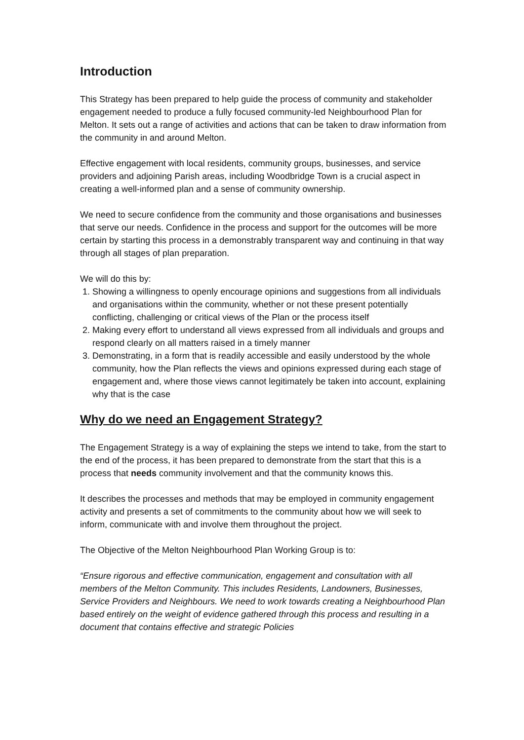Introduction
This Strategy has been prepared to help guide the process of community and stakeholder engagement needed to produce a fully focused community-led Neighbourhood Plan for Melton. It sets out a range of activities and actions that can be taken to draw information from the community in and around Melton.
Effective engagement with local residents, community groups, businesses, and service providers and adjoining Parish areas, including Woodbridge Town is a crucial aspect in creating a well-informed plan and a sense of community ownership.
We need to secure confidence from the community and those organisations and businesses that serve our needs. Confidence in the process and support for the outcomes will be more certain by starting this process in a demonstrably transparent way and continuing in that way through all stages of plan preparation.
We will do this by:
1. Showing a willingness to openly encourage opinions and suggestions from all individuals and organisations within the community, whether or not these present potentially conflicting, challenging or critical views of the Plan or the process itself
2. Making every effort to understand all views expressed from all individuals and groups and respond clearly on all matters raised in a timely manner
3. Demonstrating, in a form that is readily accessible and easily understood by the whole community, how the Plan reflects the views and opinions expressed during each stage of engagement and, where those views cannot legitimately be taken into account, explaining why that is the case
Why do we need an Engagement Strategy?
The Engagement Strategy is a way of explaining the steps we intend to take, from the start to the end of the process, it has been prepared to demonstrate from the start that this is a process that needs community involvement and that the community knows this.
It describes the processes and methods that may be employed in community engagement activity and presents a set of commitments to the community about how we will seek to inform, communicate with and involve them throughout the project.
The Objective of the Melton Neighbourhood Plan Working Group is to:
“Ensure rigorous and effective communication, engagement and consultation with all members of the Melton Community. This includes Residents, Landowners, Businesses, Service Providers and Neighbours. We need to work towards creating a Neighbourhood Plan based entirely on the weight of evidence gathered through this process and resulting in a document that contains effective and strategic Policies